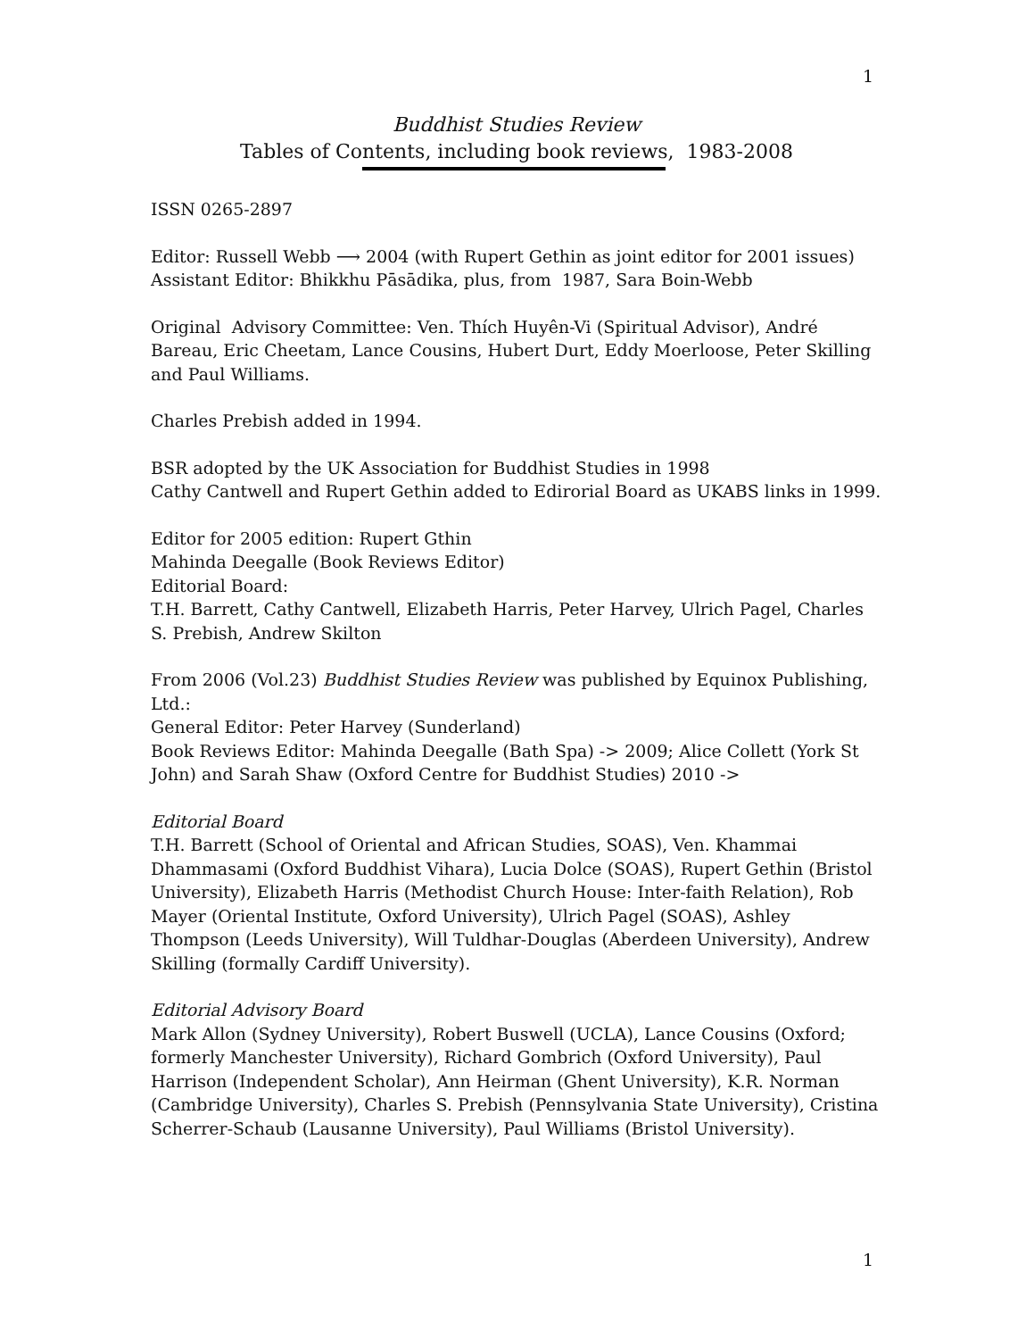1
Buddhist Studies Review
Tables of Contents, including book reviews, 1983-2008
ISSN 0265-2897
Editor: Russell Webb ⟶ 2004 (with Rupert Gethin as joint editor for 2001 issues)
Assistant Editor: Bhikkhu Pāsādika, plus, from 1987, Sara Boin-Webb
Original Advisory Committee: Ven. Thích Huyên-Vi (Spiritual Advisor), André Bareau, Eric Cheetam, Lance Cousins, Hubert Durt, Eddy Moerloose, Peter Skilling and Paul Williams.
Charles Prebish added in 1994.
BSR adopted by the UK Association for Buddhist Studies in 1998
Cathy Cantwell and Rupert Gethin added to Edirorial Board as UKABS links in 1999.
Editor for 2005 edition: Rupert Gthin
Mahinda Deegalle (Book Reviews Editor)
Editorial Board:
T.H. Barrett, Cathy Cantwell, Elizabeth Harris, Peter Harvey, Ulrich Pagel, Charles S. Prebish, Andrew Skilton
From 2006 (Vol.23) Buddhist Studies Review was published by Equinox Publishing, Ltd.:
General Editor: Peter Harvey (Sunderland)
Book Reviews Editor: Mahinda Deegalle (Bath Spa) -> 2009; Alice Collett (York St John) and Sarah Shaw (Oxford Centre for Buddhist Studies) 2010 ->
Editorial Board
T.H. Barrett (School of Oriental and African Studies, SOAS), Ven. Khammai Dhammasami (Oxford Buddhist Vihara), Lucia Dolce (SOAS), Rupert Gethin (Bristol University), Elizabeth Harris (Methodist Church House: Inter-faith Relation), Rob Mayer (Oriental Institute, Oxford University), Ulrich Pagel (SOAS), Ashley Thompson (Leeds University), Will Tuldhar-Douglas (Aberdeen University), Andrew Skilling (formally Cardiff University).
Editorial Advisory Board
Mark Allon (Sydney University), Robert Buswell (UCLA), Lance Cousins (Oxford; formerly Manchester University), Richard Gombrich (Oxford University), Paul Harrison (Independent Scholar), Ann Heirman (Ghent University), K.R. Norman (Cambridge University), Charles S. Prebish (Pennsylvania State University), Cristina Scherrer-Schaub (Lausanne University), Paul Williams (Bristol University).
1